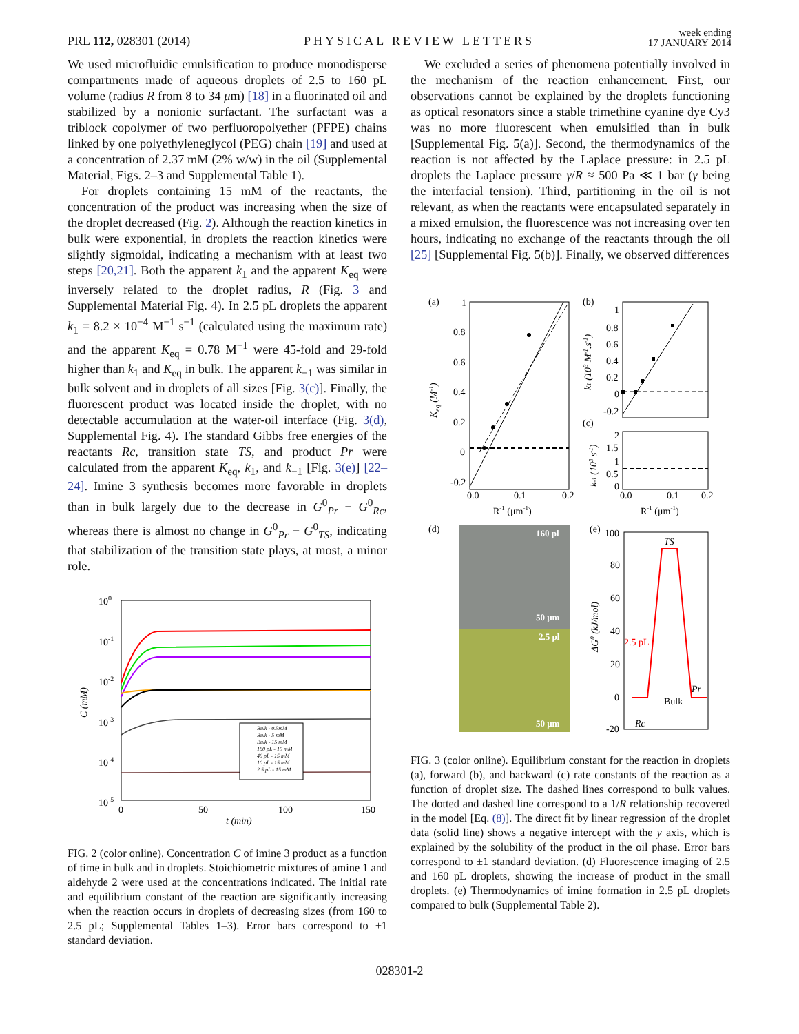PRL 112, 028301 (2014) PHYSICAL REVIEW LETTERS week ending
17 JANUARY 2014
We used microfluidic emulsification to produce monodisperse compartments made of aqueous droplets of 2.5 to 160 pL volume (radius R from 8 to 34 μm) [18] in a fluorinated oil and stabilized by a nonionic surfactant. The surfactant was a triblock copolymer of two perfluoropolyether (PFPE) chains linked by one polyethyleneglycol (PEG) chain [19] and used at a concentration of 2.37 mM (2% w/w) in the oil (Supplemental Material, Figs. 2–3 and Supplemental Table 1).
For droplets containing 15 mM of the reactants, the concentration of the product was increasing when the size of the droplet decreased (Fig. 2). Although the reaction kinetics in bulk were exponential, in droplets the reaction kinetics were slightly sigmoidal, indicating a mechanism with at least two steps [20,21]. Both the apparent k<sub>1</sub> and the apparent K<sub>eq</sub> were inversely related to the droplet radius, R (Fig. 3 and Supplemental Material Fig. 4). In 2.5 pL droplets the apparent k<sub>1</sub> = 8.2 × 10<sup>−4</sup> M<sup>−1</sup> s<sup>−1</sup> (calculated using the maximum rate) and the apparent K<sub>eq</sub> = 0.78 M<sup>−1</sup> were 45-fold and 29-fold higher than k<sub>1</sub> and K<sub>eq</sub> in bulk. The apparent k<sub>−1</sub> was similar in bulk solvent and in droplets of all sizes [Fig. 3(c)]. Finally, the fluorescent product was located inside the droplet, with no detectable accumulation at the water-oil interface (Fig. 3(d), Supplemental Fig. 4). The standard Gibbs free energies of the reactants Rc, transition state TS, and product Pr were calculated from the apparent K<sub>eq</sub>, k<sub>1</sub>, and k<sub>−1</sub> [Fig. 3(e)] [22–24]. Imine 3 synthesis becomes more favorable in droplets than in bulk largely due to the decrease in G<sup>0</sup><sub>Pr</sub> − G<sup>0</sup><sub>Rc</sub>, whereas there is almost no change in G<sup>0</sup><sub>Pr</sub> − G<sup>0</sup><sub>TS</sub>, indicating that stabilization of the transition state plays, at most, a minor role.
100
10-1
10-2
10-3
10-4
10-5
0
50
100
150
t (min)
C (mM)
Bulk - 0.5mM
Bulk - 5 mM
Bulk - 15 mM
160 pL - 15 mM
40 pL - 15 mM
10 pL - 15 mM
2.5 pL - 15 mM
FIG. 2 (color online). Concentration C of imine 3 product as a function of time in bulk and in droplets. Stoichiometric mixtures of amine 1 and aldehyde 2 were used at the concentrations indicated. The initial rate and equilibrium constant of the reaction are significantly increasing when the reaction occurs in droplets of decreasing sizes (from 160 to 2.5 pL; Supplemental Tables 1–3). Error bars correspond to ±1 standard deviation.
We excluded a series of phenomena potentially involved in the mechanism of the reaction enhancement. First, our observations cannot be explained by the droplets functioning as optical resonators since a stable trimethine cyanine dye Cy3 was no more fluorescent when emulsified than in bulk [Supplemental Fig. 5(a)]. Second, the thermodynamics of the reaction is not affected by the Laplace pressure: in 2.5 pL droplets the Laplace pressure γ/R ≈ 500 Pa ≪ 1 bar (γ being the interfacial tension). Third, partitioning in the oil is not relevant, as when the reactants were encapsulated separately in a mixed emulsion, the fluorescence was not increasing over ten hours, indicating no exchange of the reactants through the oil [25] [Supplemental Fig. 5(b)]. Finally, we observed differences
(a)
1
0.8
0.6
0.4
0.2
0
-0.2
0.0
0.1
0.2
R-1 (μm-1)
Keq (M-1)
(b)
1
0.8
0.6
0.4
0.2
0
-0.2
k1 (103 M-1.s-1)
(c)
2
1.5
1
0.5
0
0.0
0.1
0.2
R-1 (μm-1)
k-1 (103 s-1)
(d)
160 pl
50 μm
2.5 pl
50 μm
(e)
100
80
60
40
20
0
-20
2.5 pL
TS
Pr
Bulk
Rc
ΔG0 (kJ/mol)
FIG. 3 (color online). Equilibrium constant for the reaction in droplets (a), forward (b), and backward (c) rate constants of the reaction as a function of droplet size. The dashed lines correspond to bulk values. The dotted and dashed line correspond to a 1/R relationship recovered in the model [Eq. (8)]. The direct fit by linear regression of the droplet data (solid line) shows a negative intercept with the y axis, which is explained by the solubility of the product in the oil phase. Error bars correspond to ±1 standard deviation. (d) Fluorescence imaging of 2.5 and 160 pL droplets, showing the increase of product in the small droplets. (e) Thermodynamics of imine formation in 2.5 pL droplets compared to bulk (Supplemental Table 2).
028301-2